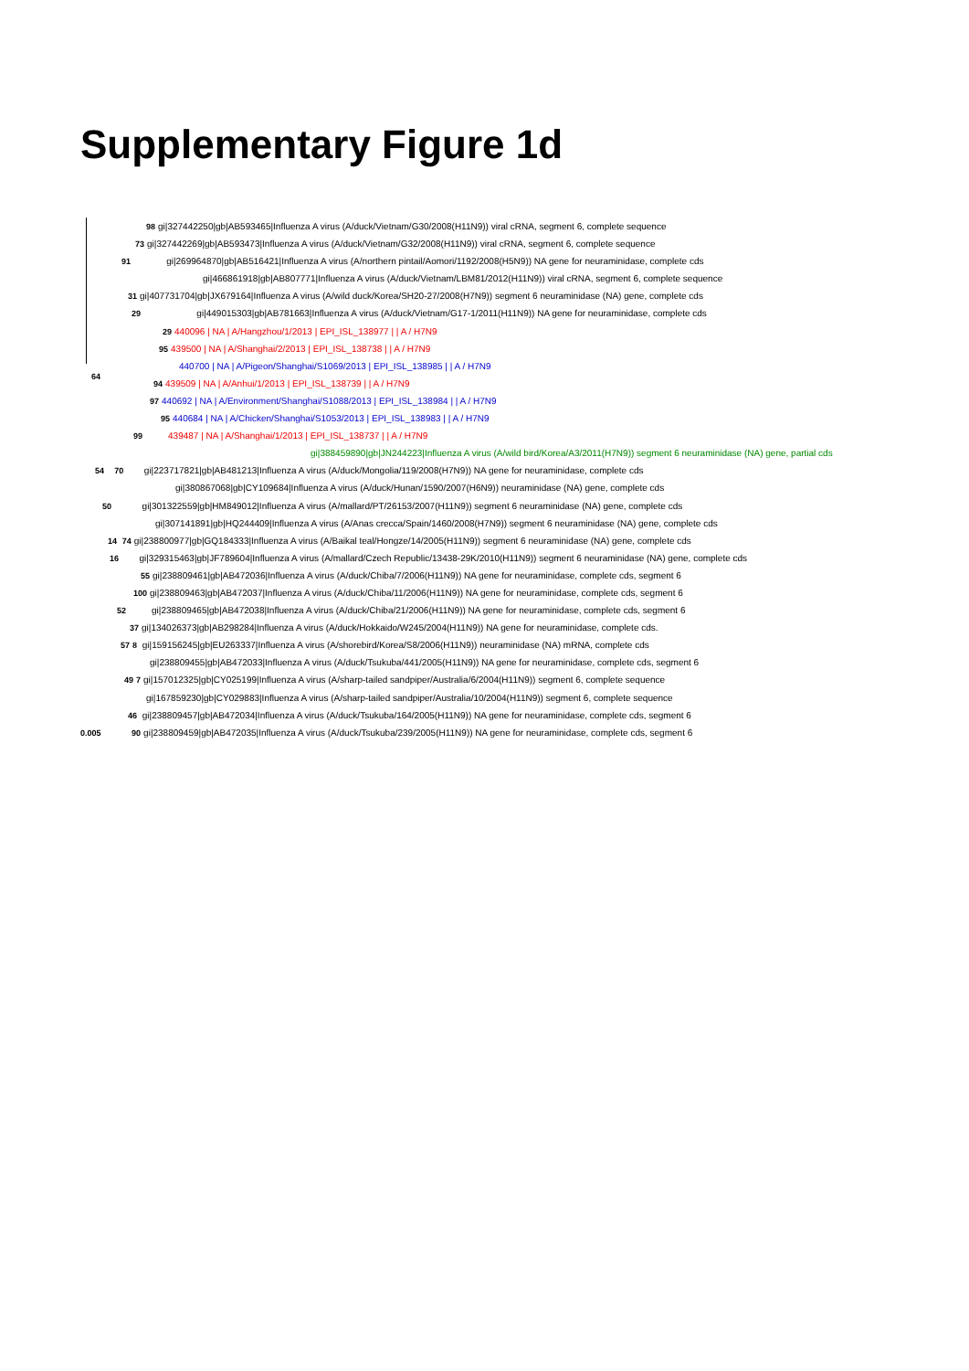Supplementary Figure 1d
98 gi|327442250|gb|AB593465|Influenza A virus (A/duck/Vietnam/G30/2008(H11N9)) viral cRNA, segment 6, complete sequence
73 gi|327442269|gb|AB593473|Influenza A virus (A/duck/Vietnam/G32/2008(H11N9)) viral cRNA, segment 6, complete sequence
91 gi|269964870|gb|AB516421|Influenza A virus (A/northern pintail/Aomori/1192/2008(H5N9)) NA gene for neuraminidase, complete cds
gi|466861918|gb|AB807771|Influenza A virus (A/duck/Vietnam/LBM81/2012(H11N9)) viral cRNA, segment 6, complete sequence
31 gi|407731704|gb|JX679164|Influenza A virus (A/wild duck/Korea/SH20-27/2008(H7N9)) segment 6 neuraminidase (NA) gene, complete cds
29 gi|449015303|gb|AB781663|Influenza A virus (A/duck/Vietnam/G17-1/2011(H11N9)) NA gene for neuraminidase, complete cds
29 440096 | NA | A/Hangzhou/1/2013 | EPI_ISL_138977 | | A / H7N9
95 439500 | NA | A/Shanghai/2/2013 | EPI_ISL_138738 | | A / H7N9
440700 | NA | A/Pigeon/Shanghai/S1069/2013 | EPI_ISL_138985 | | A / H7N9
94 439509 | NA | A/Anhui/1/2013 | EPI_ISL_138739 | | A / H7N9
97 440692 | NA | A/Environment/Shanghai/S1088/2013 | EPI_ISL_138984 | | A / H7N9
95 440684 | NA | A/Chicken/Shanghai/S1053/2013 | EPI_ISL_138983 | | A / H7N9
99 439487 | NA | A/Shanghai/1/2013 | EPI_ISL_138737 | | A / H7N9
gi|388459890|gb|JN244223|Influenza A virus (A/wild bird/Korea/A3/2011(H7N9)) segment 6 neuraminidase (NA) gene, partial cds
54 70 gi|223717821|gb|AB481213|Influenza A virus (A/duck/Mongolia/119/2008(H7N9)) NA gene for neuraminidase, complete cds
gi|380867068|gb|CY109684|Influenza A virus (A/duck/Hunan/1590/2007(H6N9)) neuraminidase (NA) gene, complete cds
50 gi|301322559|gb|HM849012|Influenza A virus (A/mallard/PT/26153/2007(H11N9)) segment 6 neuraminidase (NA) gene, complete cds
gi|307141891|gb|HQ244409|Influenza A virus (A/Anas crecca/Spain/1460/2008(H7N9)) segment 6 neuraminidase (NA) gene, complete cds
14 74 gi|238800977|gb|GQ184333|Influenza A virus (A/Baikal teal/Hongze/14/2005(H11N9)) segment 6 neuraminidase (NA) gene, complete cds
16 gi|329315463|gb|JF789604|Influenza A virus (A/mallard/Czech Republic/13438-29K/2010(H11N9)) segment 6 neuraminidase (NA) gene, complete cds
55 gi|238809461|gb|AB472036|Influenza A virus (A/duck/Chiba/7/2006(H11N9)) NA gene for neuraminidase, complete cds, segment 6
100 gi|238809463|gb|AB472037|Influenza A virus (A/duck/Chiba/11/2006(H11N9)) NA gene for neuraminidase, complete cds, segment 6
52 gi|238809465|gb|AB472038|Influenza A virus (A/duck/Chiba/21/2006(H11N9)) NA gene for neuraminidase, complete cds, segment 6
37 gi|134026373|gb|AB298284|Influenza A virus (A/duck/Hokkaido/W245/2004(H11N9)) NA gene for neuraminidase, complete cds.
57 8 gi|159156245|gb|EU263337|Influenza A virus (A/shorebird/Korea/S8/2006(H11N9)) neuraminidase (NA) mRNA, complete cds
gi|238809455|gb|AB472033|Influenza A virus (A/duck/Tsukuba/441/2005(H11N9)) NA gene for neuraminidase, complete cds, segment 6
49 7 gi|157012325|gb|CY025199|Influenza A virus (A/sharp-tailed sandpiper/Australia/6/2004(H11N9)) segment 6, complete sequence
gi|167859230|gb|CY029883|Influenza A virus (A/sharp-tailed sandpiper/Australia/10/2004(H11N9)) segment 6, complete sequence
46 gi|238809457|gb|AB472034|Influenza A virus (A/duck/Tsukuba/164/2005(H11N9)) NA gene for neuraminidase, complete cds, segment 6
0.005 90 gi|238809459|gb|AB472035|Influenza A virus (A/duck/Tsukuba/239/2005(H11N9)) NA gene for neuraminidase, complete cds, segment 6
64